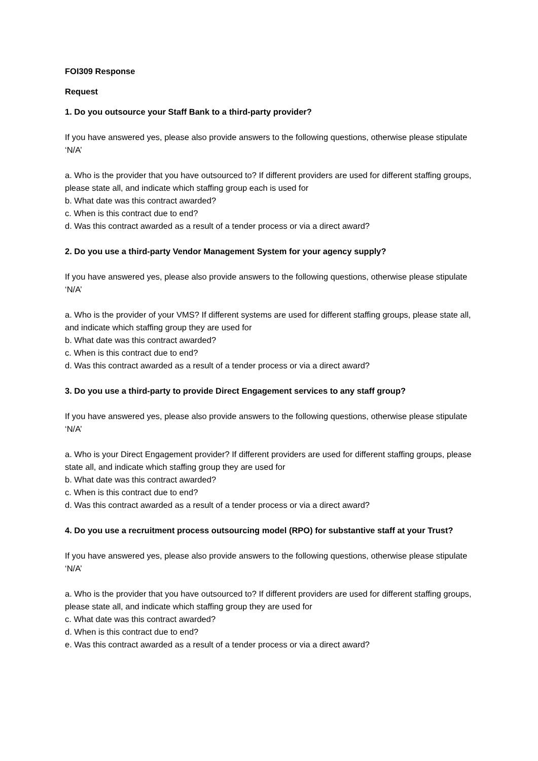FOI309 Response
Request
1. Do you outsource your Staff Bank to a third-party provider?
If you have answered yes, please also provide answers to the following questions, otherwise please stipulate ‘N/A’
a. Who is the provider that you have outsourced to? If different providers are used for different staffing groups, please state all, and indicate which staffing group each is used for
b. What date was this contract awarded?
c. When is this contract due to end?
d. Was this contract awarded as a result of a tender process or via a direct award?
2. Do you use a third-party Vendor Management System for your agency supply?
If you have answered yes, please also provide answers to the following questions, otherwise please stipulate ‘N/A’
a. Who is the provider of your VMS? If different systems are used for different staffing groups, please state all, and indicate which staffing group they are used for
b. What date was this contract awarded?
c. When is this contract due to end?
d. Was this contract awarded as a result of a tender process or via a direct award?
3. Do you use a third-party to provide Direct Engagement services to any staff group?
If you have answered yes, please also provide answers to the following questions, otherwise please stipulate ‘N/A’
a. Who is your Direct Engagement provider? If different providers are used for different staffing groups, please state all, and indicate which staffing group they are used for
b. What date was this contract awarded?
c. When is this contract due to end?
d. Was this contract awarded as a result of a tender process or via a direct award?
4. Do you use a recruitment process outsourcing model (RPO) for substantive staff at your Trust?
If you have answered yes, please also provide answers to the following questions, otherwise please stipulate ‘N/A’
a. Who is the provider that you have outsourced to? If different providers are used for different staffing groups, please state all, and indicate which staffing group they are used for
c. What date was this contract awarded?
d. When is this contract due to end?
e. Was this contract awarded as a result of a tender process or via a direct award?